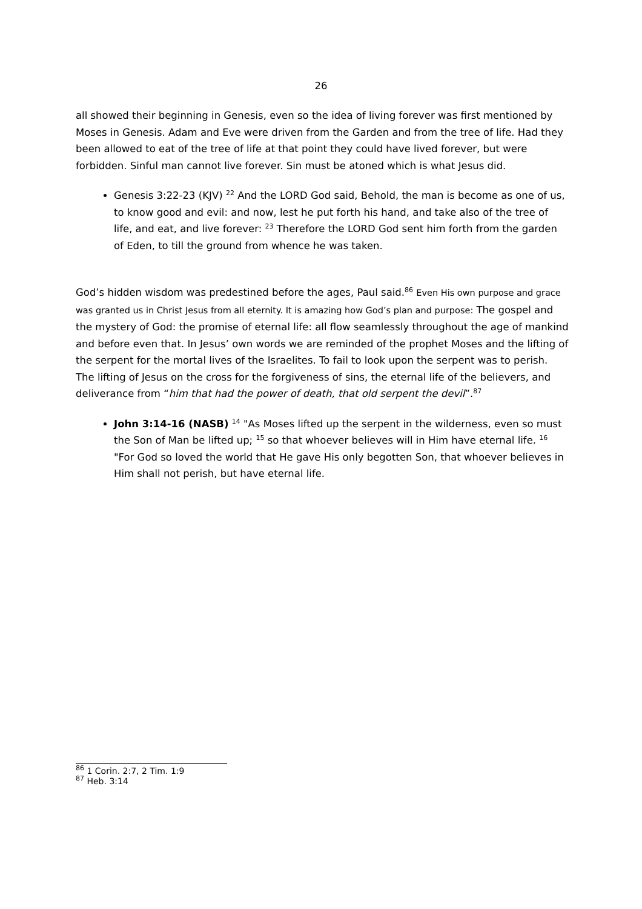26
all showed their beginning in Genesis, even so the idea of living forever was first mentioned by Moses in Genesis. Adam and Eve were driven from the Garden and from the tree of life. Had they been allowed to eat of the tree of life at that point they could have lived forever, but were forbidden. Sinful man cannot live forever. Sin must be atoned which is what Jesus did.
Genesis 3:22-23 (KJV) <sup>22</sup> And the LORD God said, Behold, the man is become as one of us, to know good and evil: and now, lest he put forth his hand, and take also of the tree of life, and eat, and live forever: <sup>23</sup> Therefore the LORD God sent him forth from the garden of Eden, to till the ground from whence he was taken.
God’s hidden wisdom was predestined before the ages, Paul said.<sup>86</sup> Even His own purpose and grace was granted us in Christ Jesus from all eternity. It is amazing how God’s plan and purpose: The gospel and the mystery of God: the promise of eternal life: all flow seamlessly throughout the age of mankind and before even that. In Jesus’ own words we are reminded of the prophet Moses and the lifting of the serpent for the mortal lives of the Israelites. To fail to look upon the serpent was to perish. The lifting of Jesus on the cross for the forgiveness of sins, the eternal life of the believers, and deliverance from “him that had the power of death, that old serpent the devil”.<sup>87</sup>
John 3:14-16 (NASB) <sup>14</sup> "As Moses lifted up the serpent in the wilderness, even so must the Son of Man be lifted up; <sup>15</sup> so that whoever believes will in Him have eternal life. <sup>16</sup> "For God so loved the world that He gave His only begotten Son, that whoever believes in Him shall not perish, but have eternal life.
<sup>86</sup> 1 Corin. 2:7, 2 Tim. 1:9
<sup>87</sup> Heb. 3:14